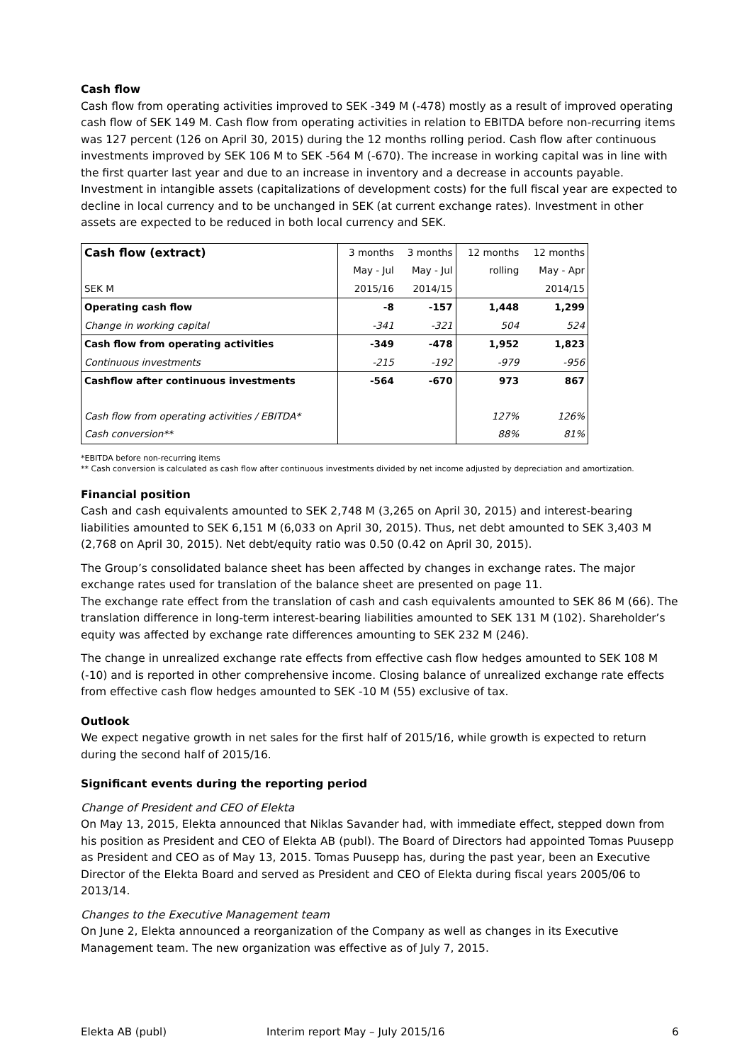Cash flow
Cash flow from operating activities improved to SEK -349 M (-478) mostly as a result of improved operating cash flow of SEK 149 M. Cash flow from operating activities in relation to EBITDA before non-recurring items was 127 percent (126 on April 30, 2015) during the 12 months rolling period. Cash flow after continuous investments improved by SEK 106 M to SEK -564 M (-670). The increase in working capital was in line with the first quarter last year and due to an increase in inventory and a decrease in accounts payable. Investment in intangible assets (capitalizations of development costs) for the full fiscal year are expected to decline in local currency and to be unchanged in SEK (at current exchange rates). Investment in other assets are expected to be reduced in both local currency and SEK.
| Cash flow (extract) | 3 months | 3 months | 12 months | 12 months |
| | May - Jul | May - Jul | rolling | May - Apr |
| SEK M | 2015/16 | 2014/15 | | 2014/15 |
| Operating cash flow | -8 | -157 | 1,448 | 1,299 |
| Change in working capital | -341 | -321 | 504 | 524 |
| Cash flow from operating activities | -349 | -478 | 1,952 | 1,823 |
| Continuous investments | -215 | -192 | -979 | -956 |
| Cashflow after continuous investments | -564 | -670 | 973 | 867 |
| Cash flow from operating activities / EBITDA* | | | 127% | 126% |
| Cash conversion** | | | 88% | 81% |
*EBITDA before non-recurring items
** Cash conversion is calculated as cash flow after continuous investments divided by net income adjusted by depreciation and amortization.
Financial position
Cash and cash equivalents amounted to SEK 2,748 M (3,265 on April 30, 2015) and interest-bearing liabilities amounted to SEK 6,151 M (6,033 on April 30, 2015). Thus, net debt amounted to SEK 3,403 M (2,768 on April 30, 2015). Net debt/equity ratio was 0.50 (0.42 on April 30, 2015).
The Group’s consolidated balance sheet has been affected by changes in exchange rates. The major exchange rates used for translation of the balance sheet are presented on page 11.
The exchange rate effect from the translation of cash and cash equivalents amounted to SEK 86 M (66). The translation difference in long-term interest-bearing liabilities amounted to SEK 131 M (102). Shareholder’s equity was affected by exchange rate differences amounting to SEK 232 M (246).
The change in unrealized exchange rate effects from effective cash flow hedges amounted to SEK 108 M (-10) and is reported in other comprehensive income. Closing balance of unrealized exchange rate effects from effective cash flow hedges amounted to SEK -10 M (55) exclusive of tax.
Outlook
We expect negative growth in net sales for the first half of 2015/16, while growth is expected to return during the second half of 2015/16.
Significant events during the reporting period
Change of President and CEO of Elekta
On May 13, 2015, Elekta announced that Niklas Savander had, with immediate effect, stepped down from his position as President and CEO of Elekta AB (publ). The Board of Directors had appointed Tomas Puusepp as President and CEO as of May 13, 2015. Tomas Puusepp has, during the past year, been an Executive Director of the Elekta Board and served as President and CEO of Elekta during fiscal years 2005/06 to 2013/14.
Changes to the Executive Management team
On June 2, Elekta announced a reorganization of the Company as well as changes in its Executive Management team. The new organization was effective as of July 7, 2015.
Elekta AB (publ) Interim report May – July 2015/16 6